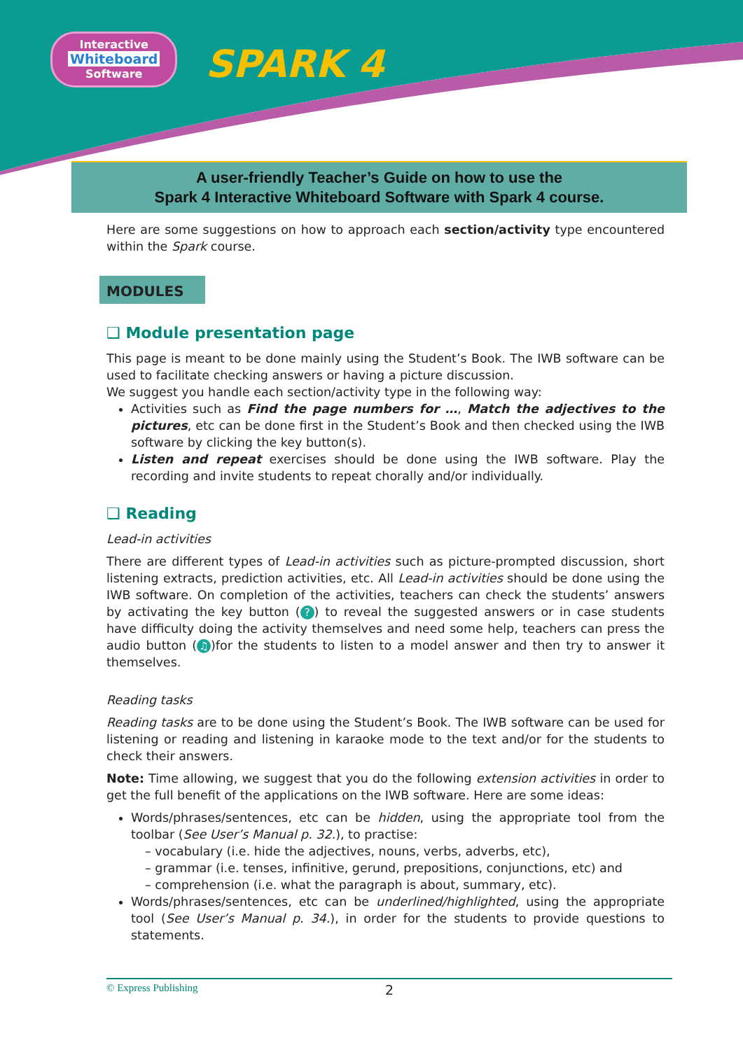Interactive
Whiteboard
Software
SPARK 4
A user-friendly Teacher’s Guide on how to use the
Spark 4 Interactive Whiteboard Software with Spark 4 course.
Here are some suggestions on how to approach each section/activity type encountered within the Spark course.
MODULES
❑ Module presentation page
This page is meant to be done mainly using the Student’s Book. The IWB software can be used to facilitate checking answers or having a picture discussion.
We suggest you handle each section/activity type in the following way:
Activities such as Find the page numbers for …, Match the adjectives to the pictures, etc can be done first in the Student’s Book and then checked using the IWB software by clicking the key button(s).
Listen and repeat exercises should be done using the IWB software. Play the recording and invite students to repeat chorally and/or individually.
❑ Reading
Lead-in activities
There are different types of Lead-in activities such as picture-prompted discussion, short listening extracts, prediction activities, etc. All Lead-in activities should be done using the IWB software. On completion of the activities, teachers can check the students’ answers by activating the key button (?) to reveal the suggested answers or in case students have difficulty doing the activity themselves and need some help, teachers can press the audio button (♫)for the students to listen to a model answer and then try to answer it themselves.
Reading tasks
Reading tasks are to be done using the Student’s Book. The IWB software can be used for listening or reading and listening in karaoke mode to the text and/or for the students to check their answers.
Note: Time allowing, we suggest that you do the following extension activities in order to get the full benefit of the applications on the IWB software. Here are some ideas:
Words/phrases/sentences, etc can be hidden, using the appropriate tool from the toolbar (See User’s Manual p. 32.), to practise:
– vocabulary (i.e. hide the adjectives, nouns, verbs, adverbs, etc),
– grammar (i.e. tenses, infinitive, gerund, prepositions, conjunctions, etc) and
– comprehension (i.e. what the paragraph is about, summary, etc).
Words/phrases/sentences, etc can be underlined/highlighted, using the appropriate tool (See User’s Manual p. 34.), in order for the students to provide questions to statements.
© Express Publishing 2